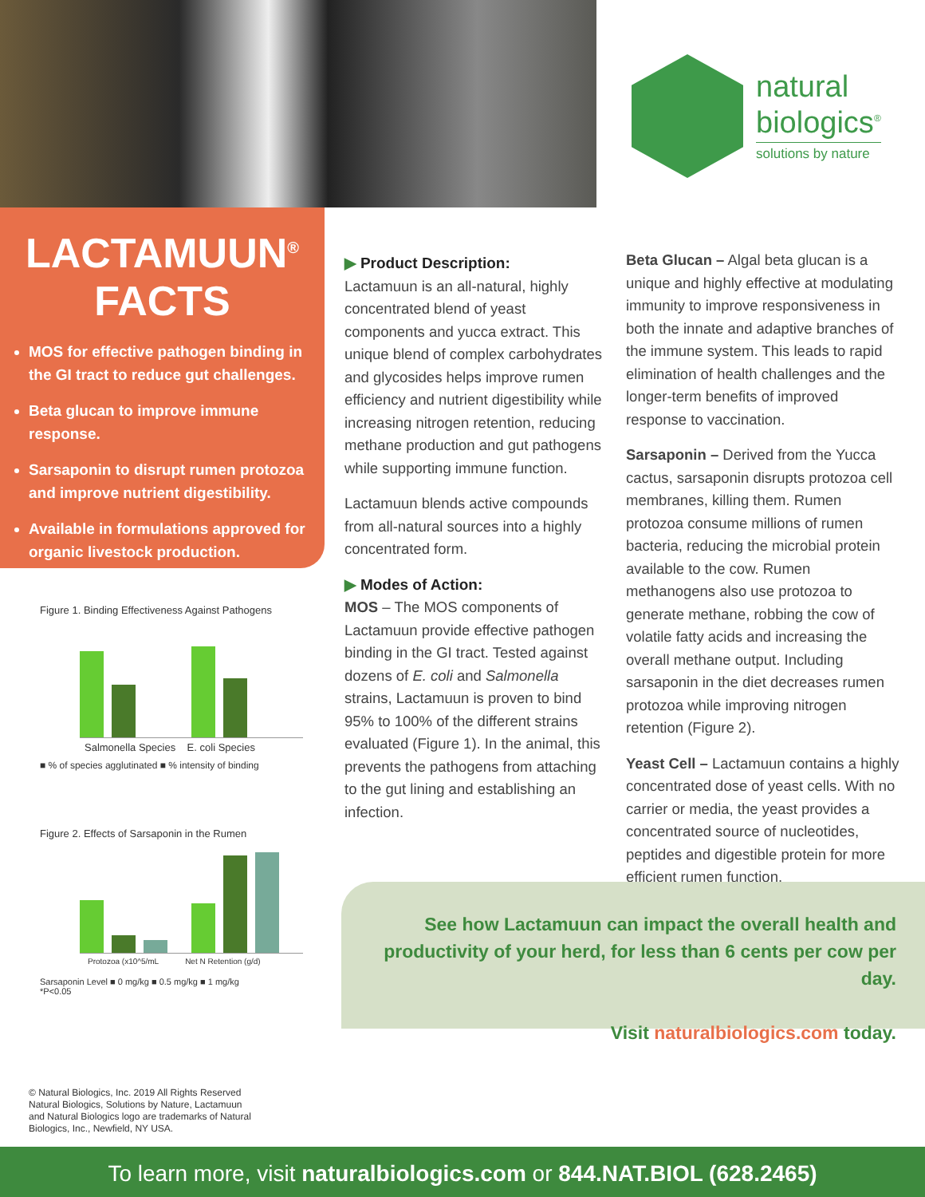natural
biologics<sup>®</sup>
solutions by nature
LACTAMUUN<sup>®</sup>
FACTS
MOS for effective pathogen binding in the GI tract to reduce gut challenges.
Beta glucan to improve immune response.
Sarsaponin to disrupt rumen protozoa and improve nutrient digestibility.
Available in formulations approved for organic livestock production.
Figure 1. Binding Effectiveness Against Pathogens
Salmonella Species E. coli Species
■ % of species agglutinated ■ % intensity of binding
Figure 2. Effects of Sarsaponin in the Rumen
Protozoa (x10^5/mL Net N Retention (g/d)
Sarsaponin Level ■ 0 mg/kg ■ 0.5 mg/kg ■ 1 mg/kg
*P<0.05
▶ Product Description:
Lactamuun is an all-natural, highly concentrated blend of yeast components and yucca extract. This unique blend of complex carbohydrates and glycosides helps improve rumen efficiency and nutrient digestibility while increasing nitrogen retention, reducing methane production and gut pathogens while supporting immune function.
Lactamuun blends active compounds from all-natural sources into a highly concentrated form.
▶ Modes of Action:
MOS – The MOS components of Lactamuun provide effective pathogen binding in the GI tract. Tested against dozens of E. coli and Salmonella strains, Lactamuun is proven to bind 95% to 100% of the different strains evaluated (Figure 1). In the animal, this prevents the pathogens from attaching to the gut lining and establishing an infection.
Beta Glucan – Algal beta glucan is a unique and highly effective at modulating immunity to improve responsiveness in both the innate and adaptive branches of the immune system. This leads to rapid elimination of health challenges and the longer-term benefits of improved response to vaccination.
Sarsaponin – Derived from the Yucca cactus, sarsaponin disrupts protozoa cell membranes, killing them. Rumen protozoa consume millions of rumen bacteria, reducing the microbial protein available to the cow. Rumen methanogens also use protozoa to generate methane, robbing the cow of volatile fatty acids and increasing the overall methane output. Including sarsaponin in the diet decreases rumen protozoa while improving nitrogen retention (Figure 2).
Yeast Cell – Lactamuun contains a highly concentrated dose of yeast cells. With no carrier or media, the yeast provides a concentrated source of nucleotides, peptides and digestible protein for more efficient rumen function.
See how Lactamuun can impact the overall health and productivity of your herd, for less than 6 cents per cow per day.
Visit naturalbiologics.com today.
© Natural Biologics, Inc. 2019 All Rights Reserved Natural Biologics, Solutions by Nature, Lactamuun and Natural Biologics logo are trademarks of Natural Biologics, Inc., Newfield, NY USA.
To learn more, visit naturalbiologics.com or 844.NAT.BIOL (628.2465)